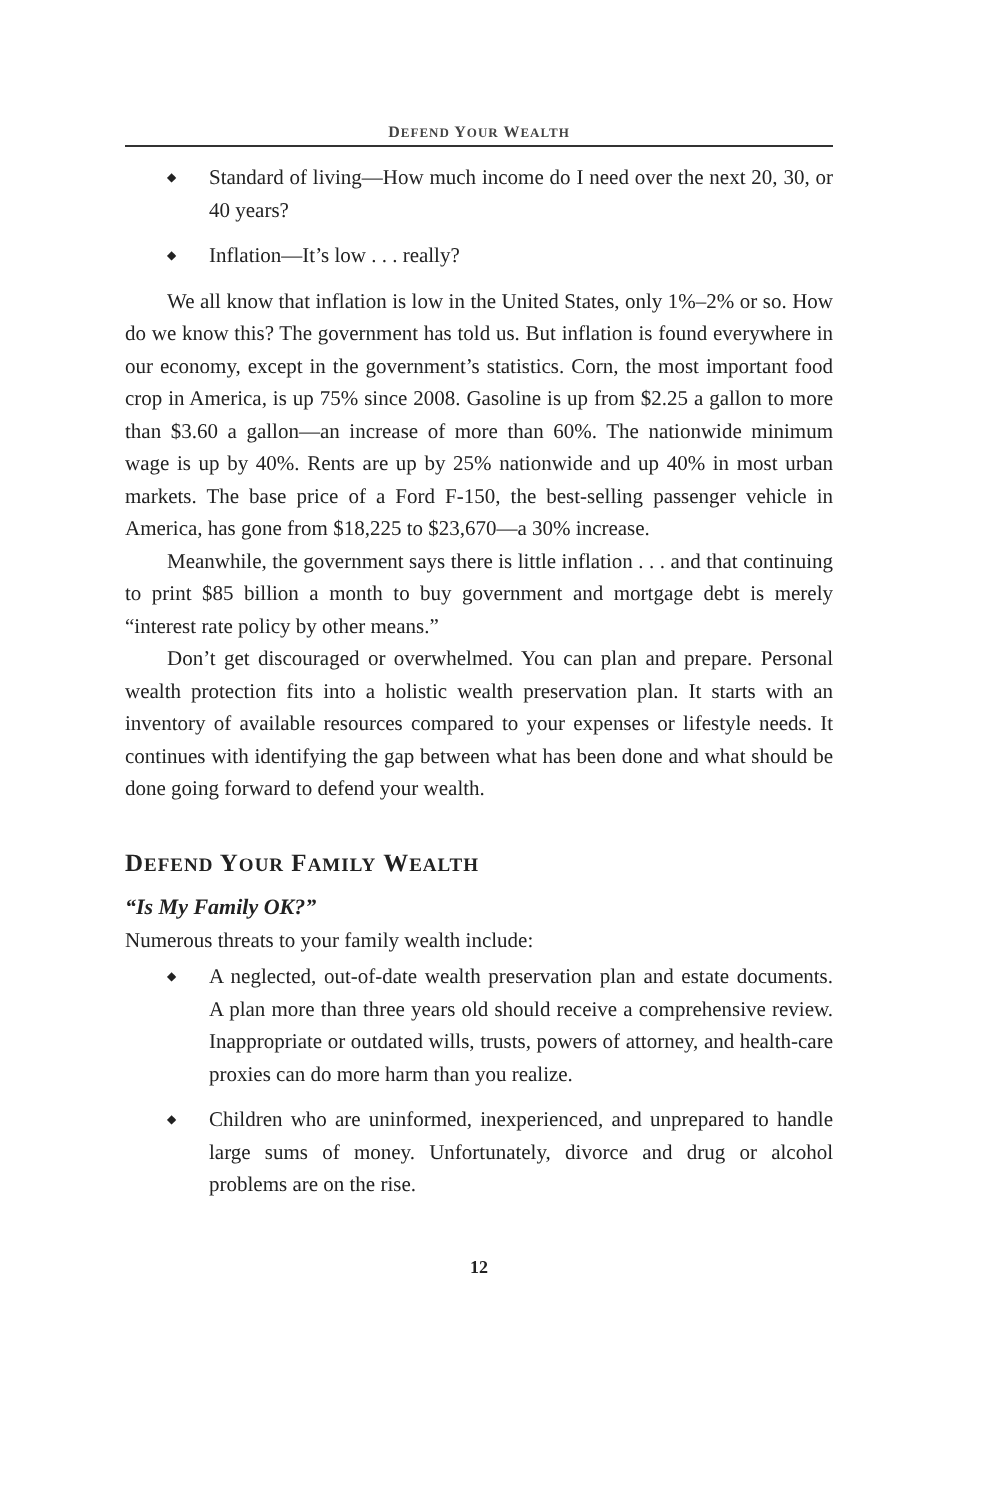DEFEND YOUR WEALTH
◆ Standard of living—How much income do I need over the next 20, 30, or 40 years?
◆ Inflation—It’s low . . . really?
We all know that inflation is low in the United States, only 1%–2% or so. How do we know this? The government has told us. But inflation is found everywhere in our economy, except in the government’s statistics. Corn, the most important food crop in America, is up 75% since 2008. Gasoline is up from $2.25 a gallon to more than $3.60 a gallon—an increase of more than 60%. The nationwide minimum wage is up by 40%. Rents are up by 25% nationwide and up 40% in most urban markets. The base price of a Ford F-150, the best-selling passenger vehicle in America, has gone from $18,225 to $23,670—a 30% increase.
Meanwhile, the government says there is little inflation . . . and that continuing to print $85 billion a month to buy government and mortgage debt is merely “interest rate policy by other means.”
Don’t get discouraged or overwhelmed. You can plan and prepare. Personal wealth protection fits into a holistic wealth preservation plan. It starts with an inventory of available resources compared to your expenses or lifestyle needs. It continues with identifying the gap between what has been done and what should be done going forward to defend your wealth.
DEFEND YOUR FAMILY WEALTH
“Is My Family OK?”
Numerous threats to your family wealth include:
◆ A neglected, out-of-date wealth preservation plan and estate documents. A plan more than three years old should receive a comprehensive review. Inappropriate or outdated wills, trusts, powers of attorney, and health-care proxies can do more harm than you realize.
◆ Children who are uninformed, inexperienced, and unprepared to handle large sums of money. Unfortunately, divorce and drug or alcohol problems are on the rise.
12